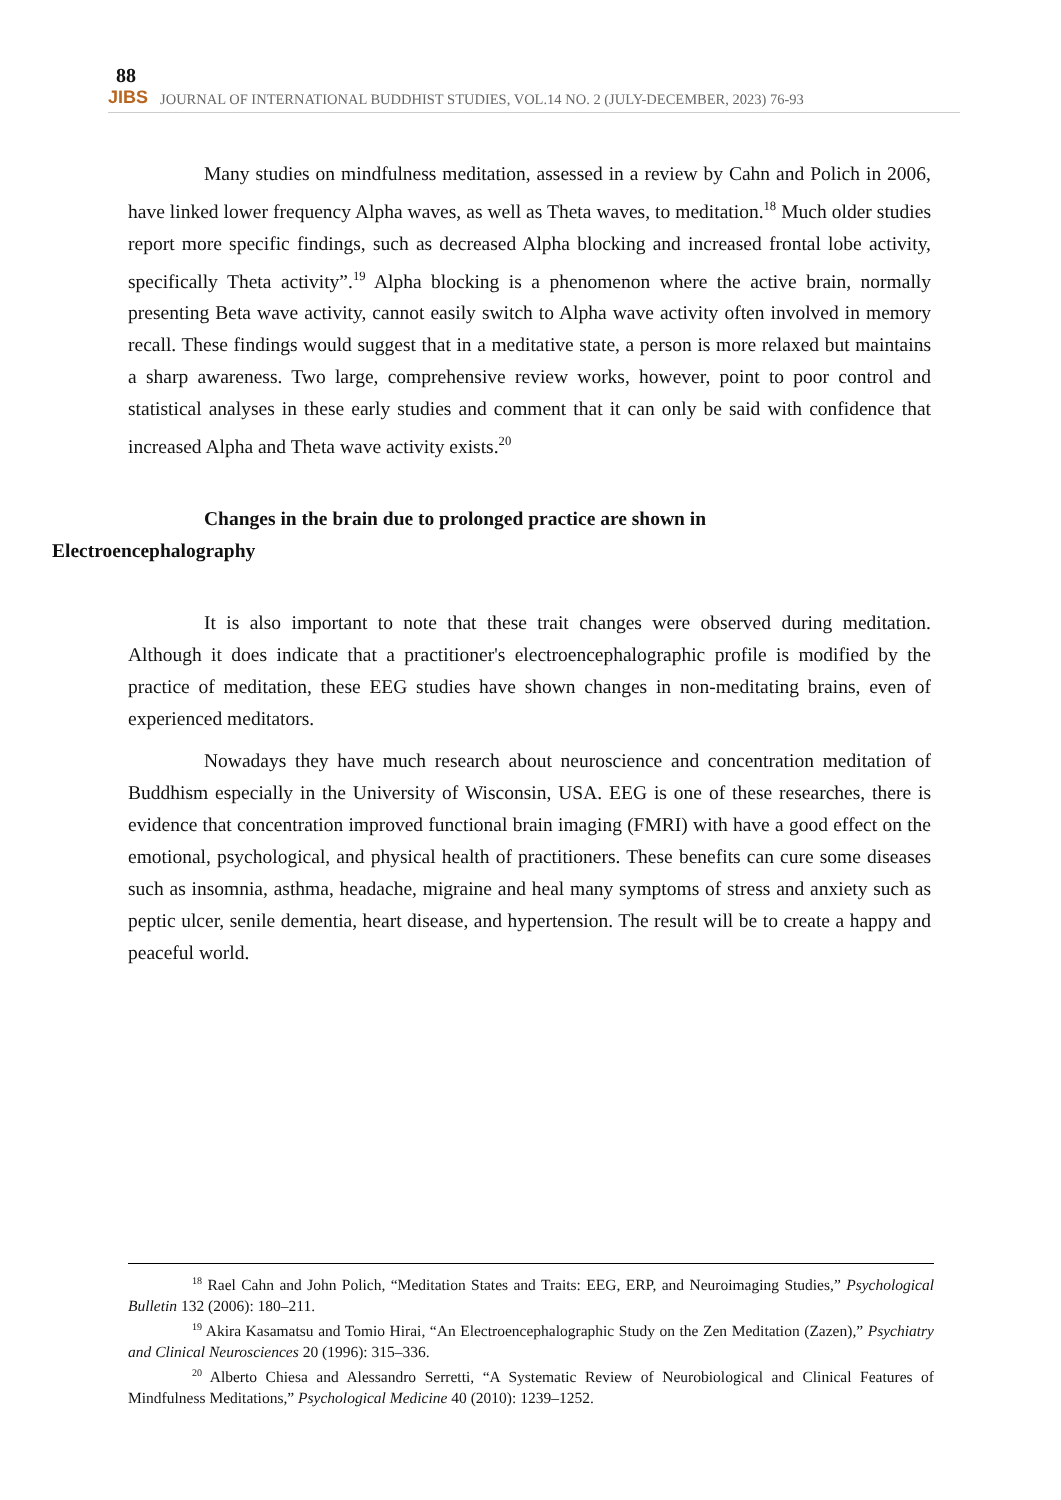88
JIBS JOURNAL OF INTERNATIONAL BUDDHIST STUDIES, VOL.14 NO. 2 (JULY-DECEMBER, 2023) 76-93
Many studies on mindfulness meditation, assessed in a review by Cahn and Polich in 2006, have linked lower frequency Alpha waves, as well as Theta waves, to meditation.<sup>18</sup> Much older studies report more specific findings, such as decreased Alpha blocking and increased frontal lobe activity, specifically Theta activity”.<sup>19</sup> Alpha blocking is a phenomenon where the active brain, normally presenting Beta wave activity, cannot easily switch to Alpha wave activity often involved in memory recall. These findings would suggest that in a meditative state, a person is more relaxed but maintains a sharp awareness. Two large, comprehensive review works, however, point to poor control and statistical analyses in these early studies and comment that it can only be said with confidence that increased Alpha and Theta wave activity exists.<sup>20</sup>
Changes in the brain due to prolonged practice are shown in
Electroencephalography
It is also important to note that these trait changes were observed during meditation. Although it does indicate that a practitioner's electroencephalographic profile is modified by the practice of meditation, these EEG studies have shown changes in non-meditating brains, even of experienced meditators.
Nowadays they have much research about neuroscience and concentration meditation of Buddhism especially in the University of Wisconsin, USA. EEG is one of these researches, there is evidence that concentration improved functional brain imaging (FMRI) with have a good effect on the emotional, psychological, and physical health of practitioners. These benefits can cure some diseases such as insomnia, asthma, headache, migraine and heal many symptoms of stress and anxiety such as peptic ulcer, senile dementia, heart disease, and hypertension. The result will be to create a happy and peaceful world.
<sup>18</sup> Rael Cahn and John Polich, “Meditation States and Traits: EEG, ERP, and Neuroimaging Studies,” Psychological Bulletin 132 (2006): 180–211.
<sup>19</sup> Akira Kasamatsu and Tomio Hirai, “An Electroencephalographic Study on the Zen Meditation (Zazen),” Psychiatry and Clinical Neurosciences 20 (1996): 315–336.
<sup>20</sup> Alberto Chiesa and Alessandro Serretti, “A Systematic Review of Neurobiological and Clinical Features of Mindfulness Meditations,” Psychological Medicine 40 (2010): 1239–1252.